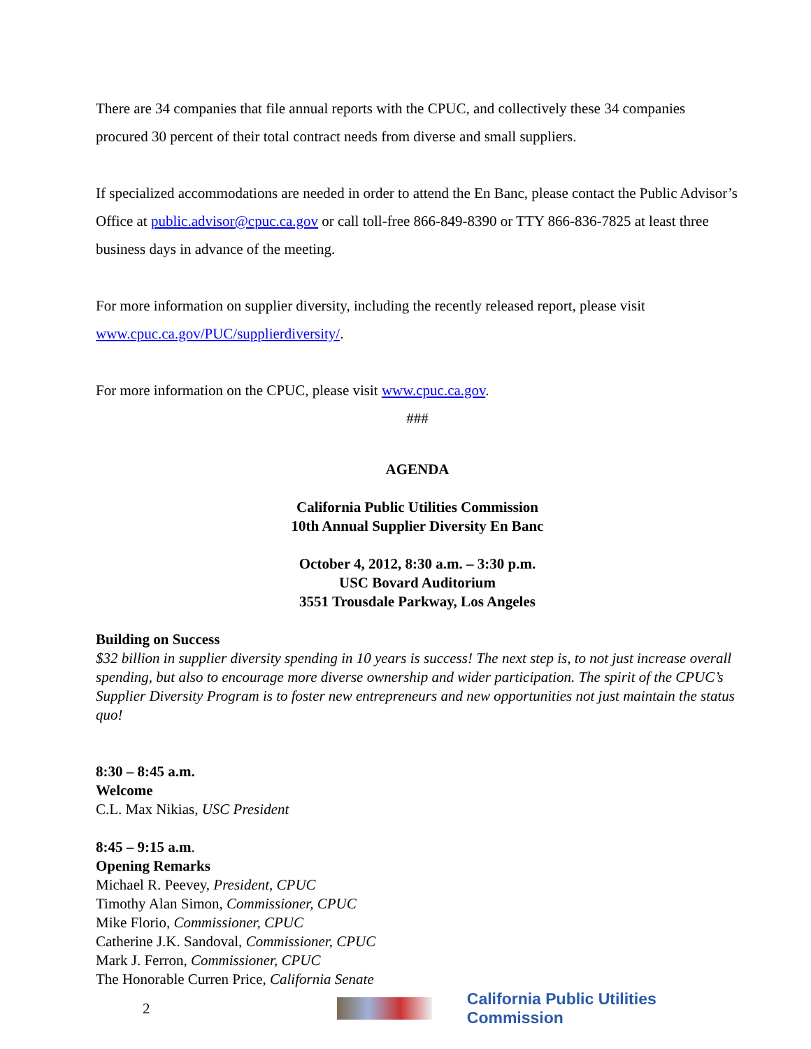There are 34 companies that file annual reports with the CPUC, and collectively these 34 companies procured 30 percent of their total contract needs from diverse and small suppliers.
If specialized accommodations are needed in order to attend the En Banc, please contact the Public Advisor’s Office at public.advisor@cpuc.ca.gov or call toll-free 866-849-8390 or TTY 866-836-7825 at least three business days in advance of the meeting.
For more information on supplier diversity, including the recently released report, please visit www.cpuc.ca.gov/PUC/supplierdiversity/.
For more information on the CPUC, please visit www.cpuc.ca.gov.
###
AGENDA
California Public Utilities Commission
10th Annual Supplier Diversity En Banc
October 4, 2012, 8:30 a.m. – 3:30 p.m.
USC Bovard Auditorium
3551 Trousdale Parkway, Los Angeles
Building on Success
$32 billion in supplier diversity spending in 10 years is success! The next step is, to not just increase overall spending, but also to encourage more diverse ownership and wider participation. The spirit of the CPUC’s Supplier Diversity Program is to foster new entrepreneurs and new opportunities not just maintain the status quo!
8:30 – 8:45 a.m.
Welcome
C.L. Max Nikias, USC President
8:45 – 9:15 a.m.
Opening Remarks
Michael R. Peevey, President, CPUC
Timothy Alan Simon, Commissioner, CPUC
Mike Florio, Commissioner, CPUC
Catherine J.K. Sandoval, Commissioner, CPUC
Mark J. Ferron, Commissioner, CPUC
The Honorable Curren Price, California Senate
2
California Public Utilities Commission